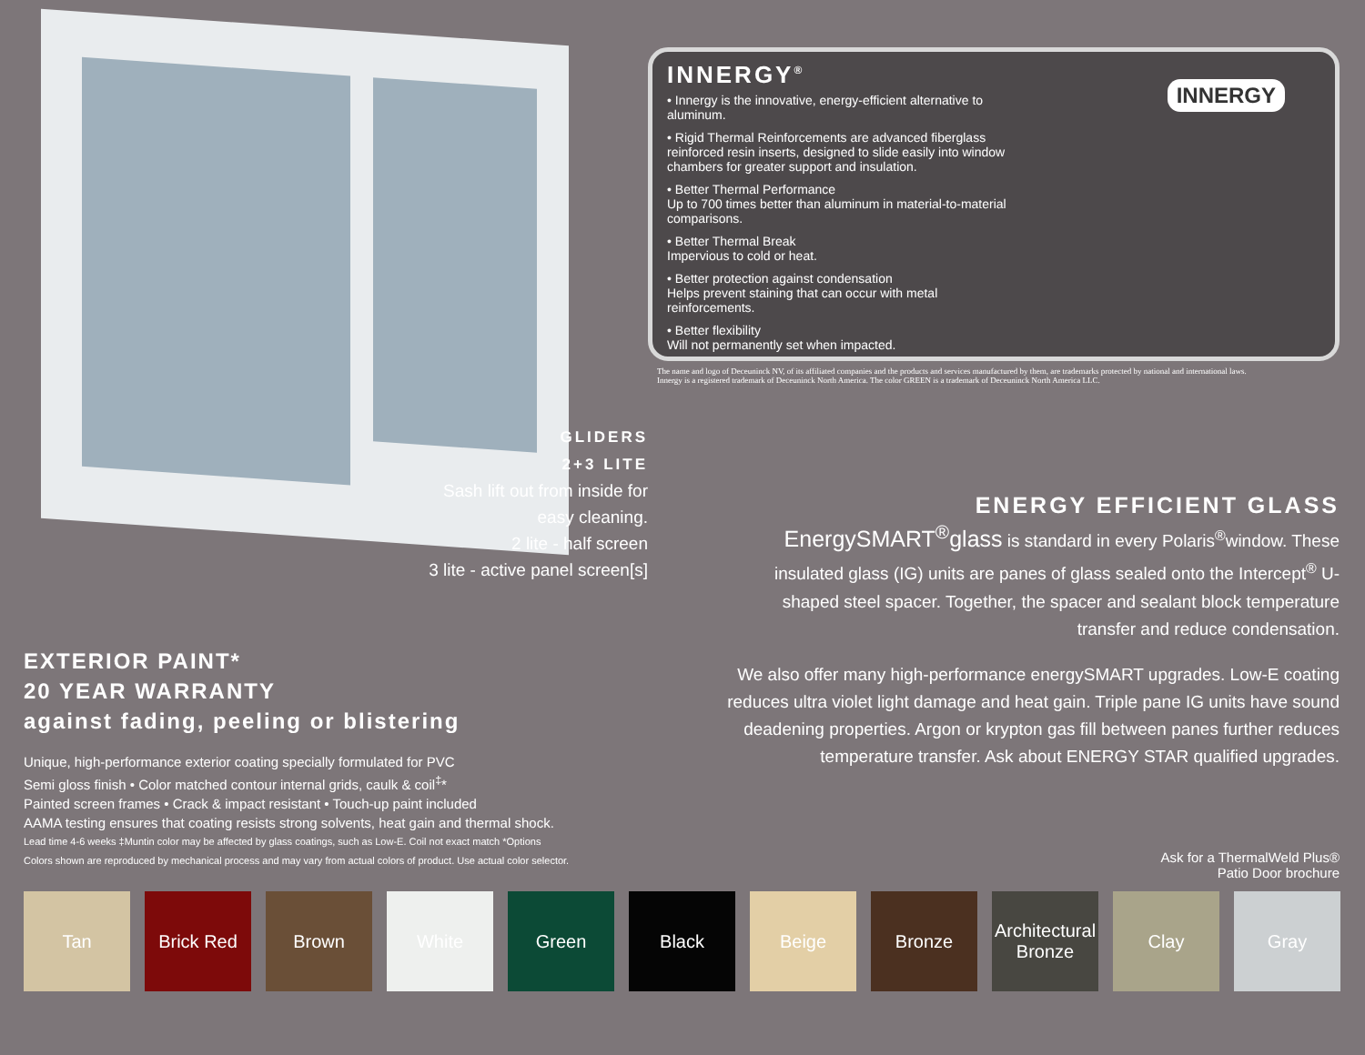INNERGY<sup>®</sup>
INNERGY
• Innergy is the innovative, energy-efficient alternative to aluminum.
• Rigid Thermal Reinforcements are advanced fiberglass reinforced resin inserts, designed to slide easily into window chambers for greater support and insulation.
• Better Thermal Performance
Up to 700 times better than aluminum in material-to-material comparisons.
• Better Thermal Break
Impervious to cold or heat.
• Better protection against condensation
Helps prevent staining that can occur with metal reinforcements.
• Better flexibility
Will not permanently set when impacted.
The name and logo of Deceuninck NV, of its affiliated companies and the products and services manufactured by them, are trademarks protected by national and international laws.
Innergy is a registered trademark of Deceuninck North America. The color GREEN is a trademark of Deceuninck North America LLC.
GLIDERS
2+3 LITE
Sash lift out from inside for easy cleaning.
2 lite - half screen
3 lite - active panel screen[s]
ENERGY EFFICIENT GLASS
EnergySMART<sup>®</sup>glass is standard in every Polaris<sup>®</sup>window. These insulated glass (IG) units are panes of glass sealed onto the Intercept<sup>®</sup> U-shaped steel spacer. Together, the spacer and sealant block temperature transfer and reduce condensation.
We also offer many high-performance energySMART upgrades. Low-E coating reduces ultra violet light damage and heat gain. Triple pane IG units have sound deadening properties. Argon or krypton gas fill between panes further reduces temperature transfer. Ask about ENERGY STAR qualified upgrades.
EXTERIOR PAINT*
20 YEAR WARRANTY
against fading, peeling or blistering
Unique, high-performance exterior coating specially formulated for PVC
Semi gloss finish • Color matched contour internal grids, caulk & coil<sup>‡</sup>*
Painted screen frames • Crack & impact resistant • Touch-up paint included
AAMA testing ensures that coating resists strong solvents, heat gain and thermal shock.
Lead time 4-6 weeks ‡Muntin color may be affected by glass coatings, such as Low-E. Coil not exact match *Options
Colors shown are reproduced by mechanical process and may vary from actual colors of product. Use actual color selector.
Ask for a ThermalWeld Plus®
Patio Door brochure
Tan Brick Red Brown White Green Black Beige Bronze Architectural Bronze
Clay Gray